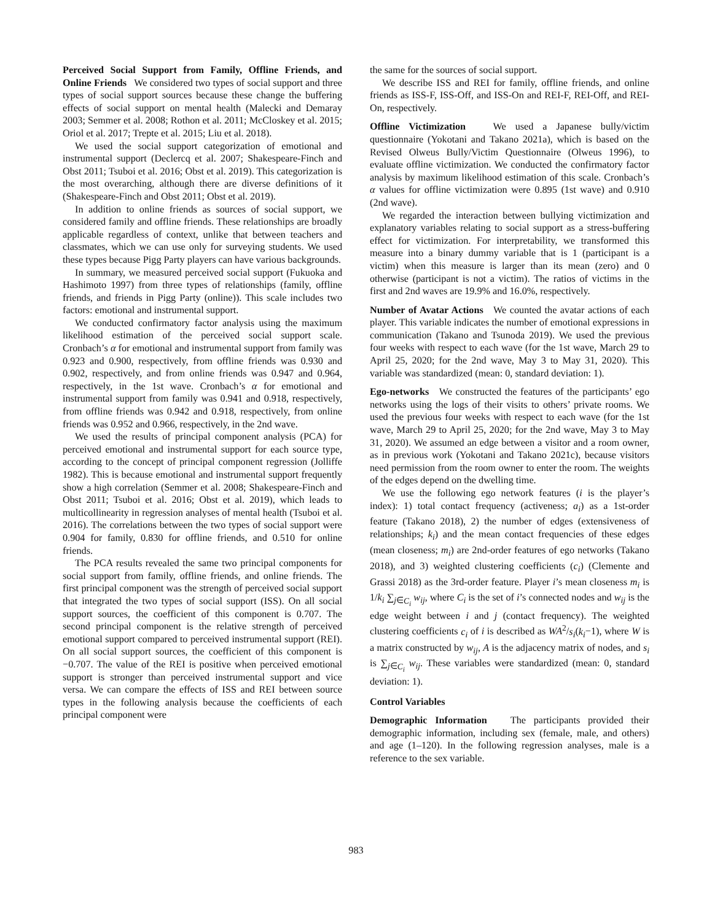Perceived Social Support from Family, Offline Friends, and Online Friends We considered two types of social support and three types of social support sources because these change the buffering effects of social support on mental health (Malecki and Demaray 2003; Semmer et al. 2008; Rothon et al. 2011; McCloskey et al. 2015; Oriol et al. 2017; Trepte et al. 2015; Liu et al. 2018).
We used the social support categorization of emotional and instrumental support (Declercq et al. 2007; Shakespeare-Finch and Obst 2011; Tsuboi et al. 2016; Obst et al. 2019). This categorization is the most overarching, although there are diverse definitions of it (Shakespeare-Finch and Obst 2011; Obst et al. 2019).
In addition to online friends as sources of social support, we considered family and offline friends. These relationships are broadly applicable regardless of context, unlike that between teachers and classmates, which we can use only for surveying students. We used these types because Pigg Party players can have various backgrounds.
In summary, we measured perceived social support (Fukuoka and Hashimoto 1997) from three types of relationships (family, offline friends, and friends in Pigg Party (online)). This scale includes two factors: emotional and instrumental support.
We conducted confirmatory factor analysis using the maximum likelihood estimation of the perceived social support scale. Cronbach’s α for emotional and instrumental support from family was 0.923 and 0.900, respectively, from offline friends was 0.930 and 0.902, respectively, and from online friends was 0.947 and 0.964, respectively, in the 1st wave. Cronbach’s α for emotional and instrumental support from family was 0.941 and 0.918, respectively, from offline friends was 0.942 and 0.918, respectively, from online friends was 0.952 and 0.966, respectively, in the 2nd wave.
We used the results of principal component analysis (PCA) for perceived emotional and instrumental support for each source type, according to the concept of principal component regression (Jolliffe 1982). This is because emotional and instrumental support frequently show a high correlation (Semmer et al. 2008; Shakespeare-Finch and Obst 2011; Tsuboi et al. 2016; Obst et al. 2019), which leads to multicollinearity in regression analyses of mental health (Tsuboi et al. 2016). The correlations between the two types of social support were 0.904 for family, 0.830 for offline friends, and 0.510 for online friends.
The PCA results revealed the same two principal components for social support from family, offline friends, and online friends. The first principal component was the strength of perceived social support that integrated the two types of social support (ISS). On all social support sources, the coefficient of this component is 0.707. The second principal component is the relative strength of perceived emotional support compared to perceived instrumental support (REI). On all social support sources, the coefficient of this component is −0.707. The value of the REI is positive when perceived emotional support is stronger than perceived instrumental support and vice versa. We can compare the effects of ISS and REI between source types in the following analysis because the coefficients of each principal component were
the same for the sources of social support.
We describe ISS and REI for family, offline friends, and online friends as ISS-F, ISS-Off, and ISS-On and REI-F, REI-Off, and REI-On, respectively.
Offline Victimization We used a Japanese bully/victim questionnaire (Yokotani and Takano 2021a), which is based on the Revised Olweus Bully/Victim Questionnaire (Olweus 1996), to evaluate offline victimization. We conducted the confirmatory factor analysis by maximum likelihood estimation of this scale. Cronbach’s α values for offline victimization were 0.895 (1st wave) and 0.910 (2nd wave).
We regarded the interaction between bullying victimization and explanatory variables relating to social support as a stress-buffering effect for victimization. For interpretability, we transformed this measure into a binary dummy variable that is 1 (participant is a victim) when this measure is larger than its mean (zero) and 0 otherwise (participant is not a victim). The ratios of victims in the first and 2nd waves are 19.9% and 16.0%, respectively.
Number of Avatar Actions We counted the avatar actions of each player. This variable indicates the number of emotional expressions in communication (Takano and Tsunoda 2019). We used the previous four weeks with respect to each wave (for the 1st wave, March 29 to April 25, 2020; for the 2nd wave, May 3 to May 31, 2020). This variable was standardized (mean: 0, standard deviation: 1).
Ego-networks We constructed the features of the participants’ ego networks using the logs of their visits to others’ private rooms. We used the previous four weeks with respect to each wave (for the 1st wave, March 29 to April 25, 2020; for the 2nd wave, May 3 to May 31, 2020). We assumed an edge between a visitor and a room owner, as in previous work (Yokotani and Takano 2021c), because visitors need permission from the room owner to enter the room. The weights of the edges depend on the dwelling time.
We use the following ego network features (i is the player’s index): 1) total contact frequency (activeness; a<sub>i</sub>) as a 1st-order feature (Takano 2018), 2) the number of edges (extensiveness of relationships; k<sub>i</sub>) and the mean contact frequencies of these edges (mean closeness; m<sub>i</sub>) are 2nd-order features of ego networks (Takano 2018), and 3) weighted clustering coefficients (c<sub>i</sub>) (Clemente and Grassi 2018) as the 3rd-order feature. Player i’s mean closeness m<sub>i</sub> is 1/k<sub>i</sub> ∑<sub>j∈C<sub>i</sub></sub> w<sub>ij</sub>, where C<sub>i</sub> is the set of i’s connected nodes and w<sub>ij</sub> is the edge weight between i and j (contact frequency). The weighted clustering coefficients c<sub>i</sub> of i is described as WA<sup>2</sup>/s<sub>i</sub>(k<sub>i</sub>−1), where W is a matrix constructed by w<sub>ij</sub>, A is the adjacency matrix of nodes, and s<sub>i</sub> is ∑<sub>j∈C<sub>i</sub></sub> w<sub>ij</sub>. These variables were standardized (mean: 0, standard deviation: 1).
Control Variables
Demographic Information The participants provided their demographic information, including sex (female, male, and others) and age (1–120). In the following regression analyses, male is a reference to the sex variable.
983